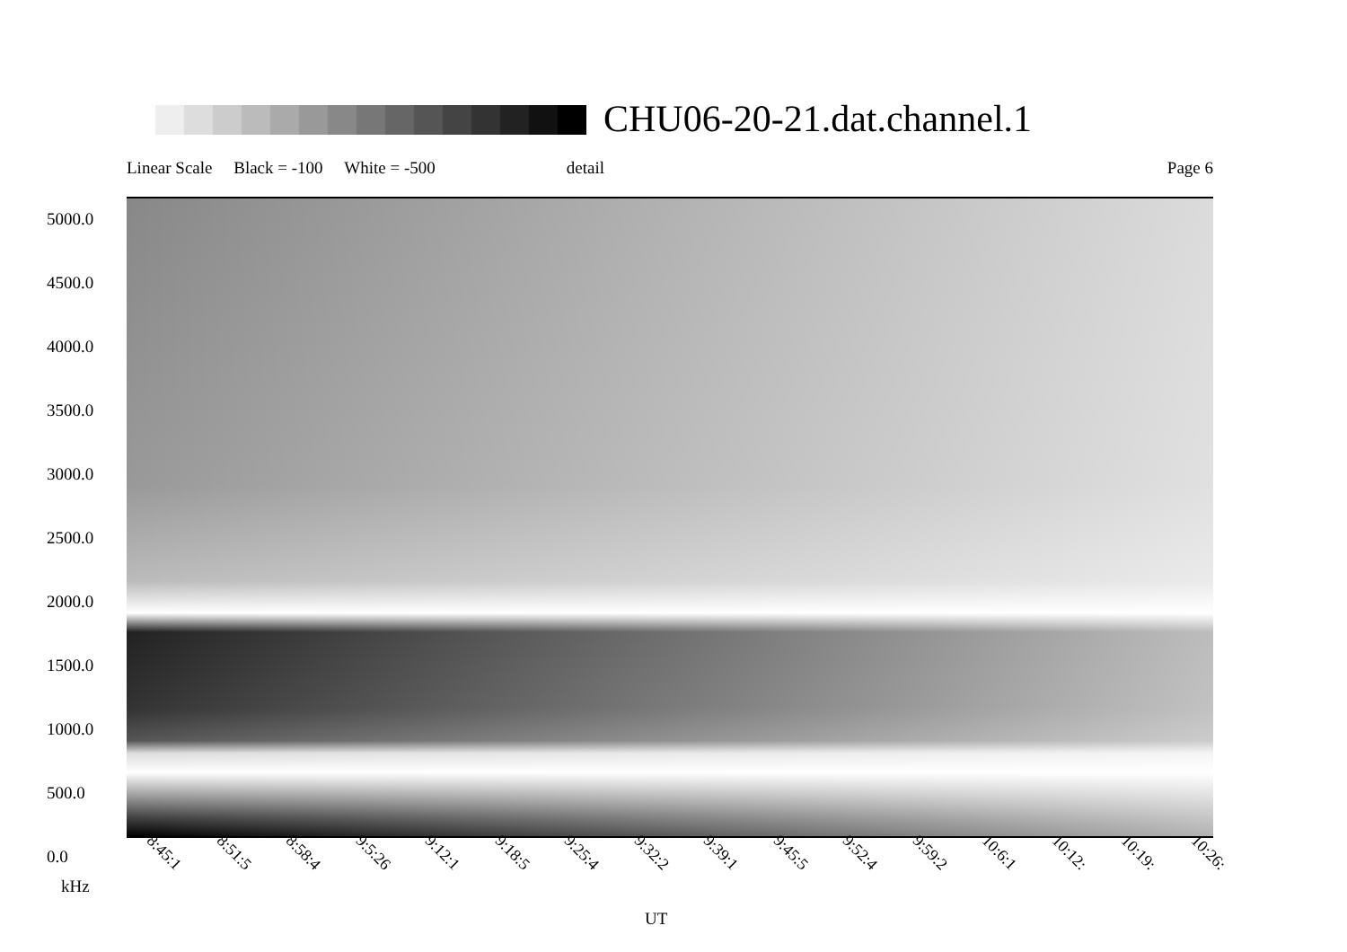CHU06-20-21.dat.channel.1
Linear Scale Black = -100 White = -500 detail Page 6
5000.0
4500.0
4000.0
3500.0
3000.0
2500.0
2000.0
1500.0
1000.0
500.0
0.0
8:45:1 8:51:5 8:58:4 9:5:26 9:12:1 9:18:5 9:25:4 9:32:2 9:39:1 9:45:5 9:52:4 9:59:2 10:6:1 10:12: 10:19: 10:26:
kHz
UT